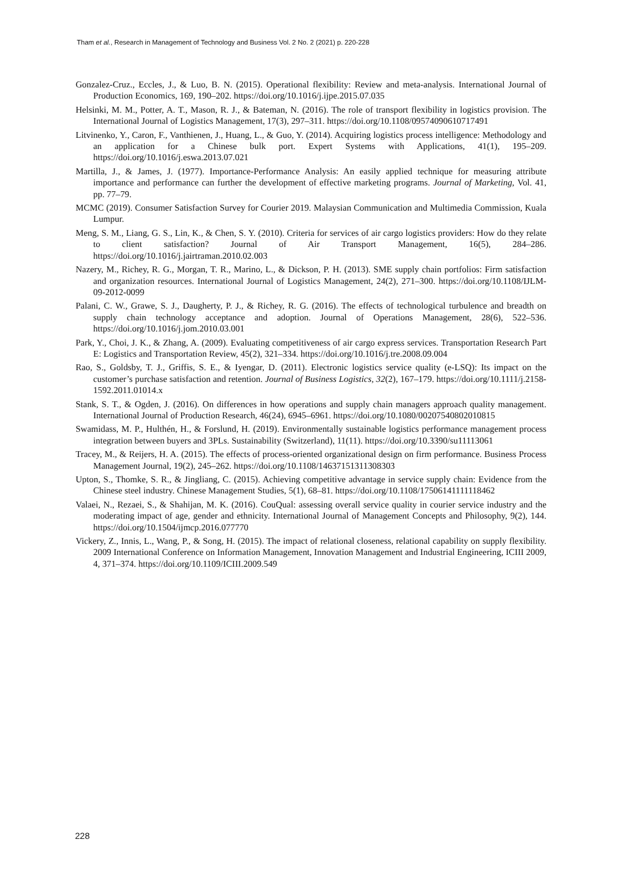Tham et al., Research in Management of Technology and Business Vol. 2 No. 2 (2021) p. 220-228
Gonzalez-Cruz., Eccles, J., & Luo, B. N. (2015). Operational flexibility: Review and meta-analysis. International Journal of Production Economics, 169, 190–202. https://doi.org/10.1016/j.ijpe.2015.07.035
Helsinki, M. M., Potter, A. T., Mason, R. J., & Bateman, N. (2016). The role of transport flexibility in logistics provision. The International Journal of Logistics Management, 17(3), 297–311. https://doi.org/10.1108/09574090610717491
Litvinenko, Y., Caron, F., Vanthienen, J., Huang, L., & Guo, Y. (2014). Acquiring logistics process intelligence: Methodology and an application for a Chinese bulk port. Expert Systems with Applications, 41(1), 195–209. https://doi.org/10.1016/j.eswa.2013.07.021
Martilla, J., & James, J. (1977). Importance-Performance Analysis: An easily applied technique for measuring attribute importance and performance can further the development of effective marketing programs. Journal of Marketing, Vol. 41, pp. 77–79.
MCMC (2019). Consumer Satisfaction Survey for Courier 2019. Malaysian Communication and Multimedia Commission, Kuala Lumpur.
Meng, S. M., Liang, G. S., Lin, K., & Chen, S. Y. (2010). Criteria for services of air cargo logistics providers: How do they relate to client satisfaction? Journal of Air Transport Management, 16(5), 284–286. https://doi.org/10.1016/j.jairtraman.2010.02.003
Nazery, M., Richey, R. G., Morgan, T. R., Marino, L., & Dickson, P. H. (2013). SME supply chain portfolios: Firm satisfaction and organization resources. International Journal of Logistics Management, 24(2), 271–300. https://doi.org/10.1108/IJLM-09-2012-0099
Palani, C. W., Grawe, S. J., Daugherty, P. J., & Richey, R. G. (2016). The effects of technological turbulence and breadth on supply chain technology acceptance and adoption. Journal of Operations Management, 28(6), 522–536. https://doi.org/10.1016/j.jom.2010.03.001
Park, Y., Choi, J. K., & Zhang, A. (2009). Evaluating competitiveness of air cargo express services. Transportation Research Part E: Logistics and Transportation Review, 45(2), 321–334. https://doi.org/10.1016/j.tre.2008.09.004
Rao, S., Goldsby, T. J., Griffis, S. E., & Iyengar, D. (2011). Electronic logistics service quality (e-LSQ): Its impact on the customer’s purchase satisfaction and retention. Journal of Business Logistics, 32(2), 167–179. https://doi.org/10.1111/j.2158-1592.2011.01014.x
Stank, S. T., & Ogden, J. (2016). On differences in how operations and supply chain managers approach quality management. International Journal of Production Research, 46(24), 6945–6961. https://doi.org/10.1080/00207540802010815
Swamidass, M. P., Hulthén, H., & Forslund, H. (2019). Environmentally sustainable logistics performance management process integration between buyers and 3PLs. Sustainability (Switzerland), 11(11). https://doi.org/10.3390/su11113061
Tracey, M., & Reijers, H. A. (2015). The effects of process-oriented organizational design on firm performance. Business Process Management Journal, 19(2), 245–262. https://doi.org/10.1108/14637151311308303
Upton, S., Thomke, S. R., & Jingliang, C. (2015). Achieving competitive advantage in service supply chain: Evidence from the Chinese steel industry. Chinese Management Studies, 5(1), 68–81. https://doi.org/10.1108/17506141111118462
Valaei, N., Rezaei, S., & Shahijan, M. K. (2016). CouQual: assessing overall service quality in courier service industry and the moderating impact of age, gender and ethnicity. International Journal of Management Concepts and Philosophy, 9(2), 144. https://doi.org/10.1504/ijmcp.2016.077770
Vickery, Z., Innis, L., Wang, P., & Song, H. (2015). The impact of relational closeness, relational capability on supply flexibility. 2009 International Conference on Information Management, Innovation Management and Industrial Engineering, ICIII 2009, 4, 371–374. https://doi.org/10.1109/ICIII.2009.549
228